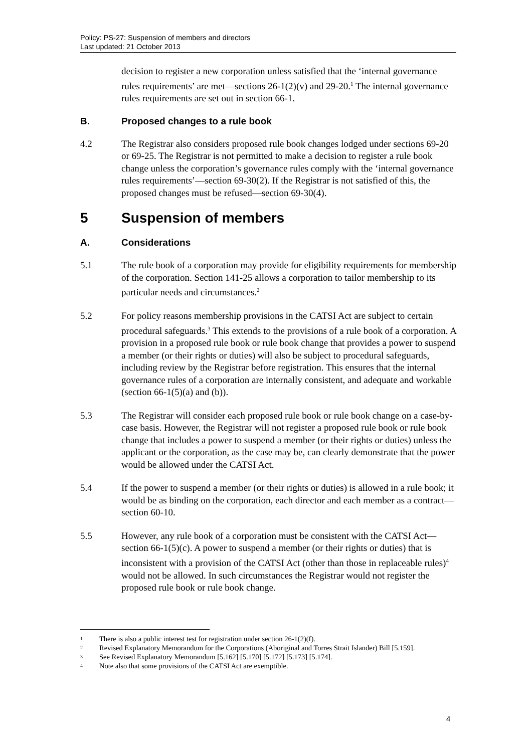Policy: PS-27: Suspension of members and directors
Last updated: 21 October 2013
decision to register a new corporation unless satisfied that the ‘internal governance rules requirements’ are met—sections 26-1(2)(v) and 29-20.<sup>1</sup> The internal governance rules requirements are set out in section 66-1.
B. Proposed changes to a rule book
4.2 The Registrar also considers proposed rule book changes lodged under sections 69-20 or 69-25. The Registrar is not permitted to make a decision to register a rule book change unless the corporation’s governance rules comply with the ‘internal governance rules requirements’—section 69-30(2). If the Registrar is not satisfied of this, the proposed changes must be refused—section 69-30(4).
5 Suspension of members
A. Considerations
5.1 The rule book of a corporation may provide for eligibility requirements for membership of the corporation. Section 141-25 allows a corporation to tailor membership to its particular needs and circumstances.<sup>2</sup>
5.2 For policy reasons membership provisions in the CATSI Act are subject to certain procedural safeguards.<sup>3</sup> This extends to the provisions of a rule book of a corporation. A provision in a proposed rule book or rule book change that provides a power to suspend a member (or their rights or duties) will also be subject to procedural safeguards, including review by the Registrar before registration. This ensures that the internal governance rules of a corporation are internally consistent, and adequate and workable (section 66-1(5)(a) and (b)).
5.3 The Registrar will consider each proposed rule book or rule book change on a case-by-case basis. However, the Registrar will not register a proposed rule book or rule book change that includes a power to suspend a member (or their rights or duties) unless the applicant or the corporation, as the case may be, can clearly demonstrate that the power would be allowed under the CATSI Act.
5.4 If the power to suspend a member (or their rights or duties) is allowed in a rule book; it would be as binding on the corporation, each director and each member as a contract—section 60-10.
5.5 However, any rule book of a corporation must be consistent with the CATSI Act—section 66-1(5)(c). A power to suspend a member (or their rights or duties) that is inconsistent with a provision of the CATSI Act (other than those in replaceable rules)<sup>4</sup> would not be allowed. In such circumstances the Registrar would not register the proposed rule book or rule book change.
1 There is also a public interest test for registration under section 26-1(2)(f).
2 Revised Explanatory Memorandum for the Corporations (Aboriginal and Torres Strait Islander) Bill [5.159].
3 See Revised Explanatory Memorandum [5.162] [5.170] [5.172] [5.173] [5.174].
4 Note also that some provisions of the CATSI Act are exemptible.
4